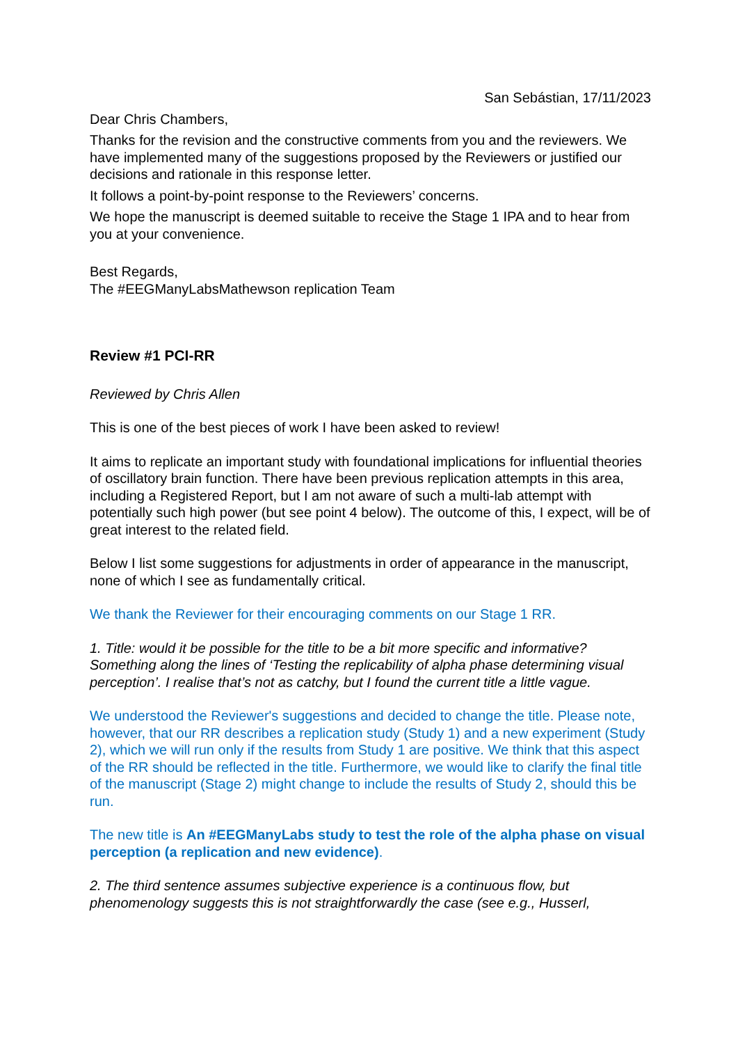San Sebástian, 17/11/2023
Dear Chris Chambers,
Thanks for the revision and the constructive comments from you and the reviewers. We have implemented many of the suggestions proposed by the Reviewers or justified our decisions and rationale in this response letter.
It follows a point-by-point response to the Reviewers’ concerns.
We hope the manuscript is deemed suitable to receive the Stage 1 IPA and to hear from you at your convenience.
Best Regards,
The #EEGManyLabsMathewson replication Team
Review #1 PCI-RR
Reviewed by Chris Allen
This is one of the best pieces of work I have been asked to review!
It aims to replicate an important study with foundational implications for influential theories of oscillatory brain function. There have been previous replication attempts in this area, including a Registered Report, but I am not aware of such a multi-lab attempt with potentially such high power (but see point 4 below). The outcome of this, I expect, will be of great interest to the related field.
Below I list some suggestions for adjustments in order of appearance in the manuscript, none of which I see as fundamentally critical.
We thank the Reviewer for their encouraging comments on our Stage 1 RR.
1. Title: would it be possible for the title to be a bit more specific and informative? Something along the lines of ‘Testing the replicability of alpha phase determining visual perception’. I realise that’s not as catchy, but I found the current title a little vague.
We understood the Reviewer's suggestions and decided to change the title. Please note, however, that our RR describes a replication study (Study 1) and a new experiment (Study 2), which we will run only if the results from Study 1 are positive. We think that this aspect of the RR should be reflected in the title. Furthermore, we would like to clarify the final title of the manuscript (Stage 2) might change to include the results of Study 2, should this be run.
The new title is An #EEGManyLabs study to test the role of the alpha phase on visual perception (a replication and new evidence).
2. The third sentence assumes subjective experience is a continuous flow, but phenomenology suggests this is not straightforwardly the case (see e.g., Husserl,